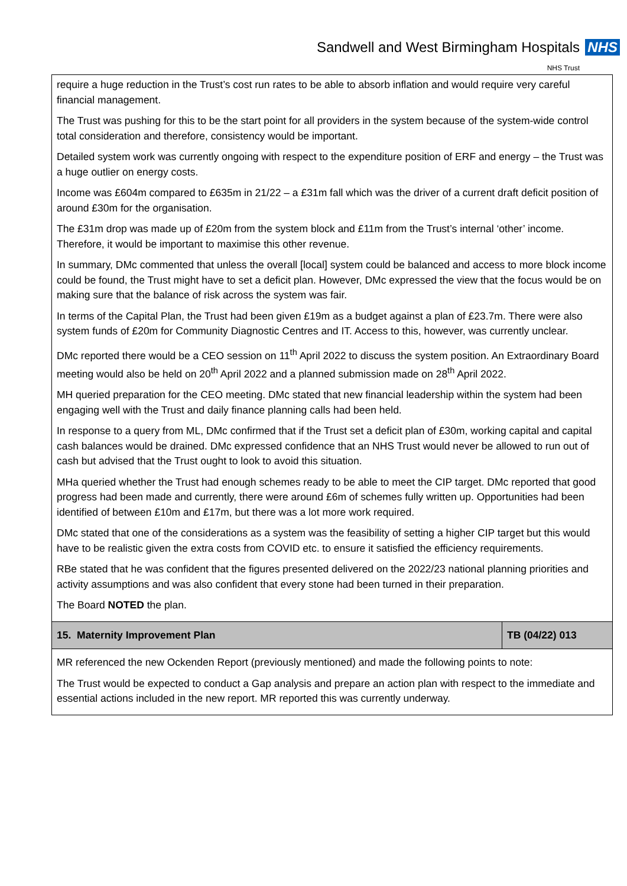Sandwell and West Birmingham Hospitals NHS
NHS Trust
| require a huge reduction in the Trust’s cost run rates to be able to absorb inflation and would require very careful financial management. The Trust was pushing for this to be the start point for all providers in the system because of the system-wide control total consideration and therefore, consistency would be important. Detailed system work was currently ongoing with respect to the expenditure position of ERF and energy – the Trust was a huge outlier on energy costs. Income was £604m compared to £635m in 21/22 – a £31m fall which was the driver of a current draft deficit position of around £30m for the organisation. The £31m drop was made up of £20m from the system block and £11m from the Trust’s internal ‘other’ income. Therefore, it would be important to maximise this other revenue. In summary, DMc commented that unless the overall [local] system could be balanced and access to more block income could be found, the Trust might have to set a deficit plan. However, DMc expressed the view that the focus would be on making sure that the balance of risk across the system was fair. In terms of the Capital Plan, the Trust had been given £19m as a budget against a plan of £23.7m. There were also system funds of £20m for Community Diagnostic Centres and IT. Access to this, however, was currently unclear. DMc reported there would be a CEO session on 11<sup>th</sup> April 2022 to discuss the system position. An Extraordinary Board meeting would also be held on 20<sup>th</sup> April 2022 and a planned submission made on 28<sup>th</sup> April 2022. MH queried preparation for the CEO meeting. DMc stated that new financial leadership within the system had been engaging well with the Trust and daily finance planning calls had been held. In response to a query from ML, DMc confirmed that if the Trust set a deficit plan of £30m, working capital and capital cash balances would be drained. DMc expressed confidence that an NHS Trust would never be allowed to run out of cash but advised that the Trust ought to look to avoid this situation. MHa queried whether the Trust had enough schemes ready to be able to meet the CIP target. DMc reported that good progress had been made and currently, there were around £6m of schemes fully written up. Opportunities had been identified of between £10m and £17m, but there was a lot more work required. DMc stated that one of the considerations as a system was the feasibility of setting a higher CIP target but this would have to be realistic given the extra costs from COVID etc. to ensure it satisfied the efficiency requirements. RBe stated that he was confident that the figures presented delivered on the 2022/23 national planning priorities and activity assumptions and was also confident that every stone had been turned in their preparation. The Board NOTED the plan. | |
| 15. Maternity Improvement Plan | TB (04/22) 013 |
| MR referenced the new Ockenden Report (previously mentioned) and made the following points to note: The Trust would be expected to conduct a Gap analysis and prepare an action plan with respect to the immediate and essential actions included in the new report. MR reported this was currently underway. | |